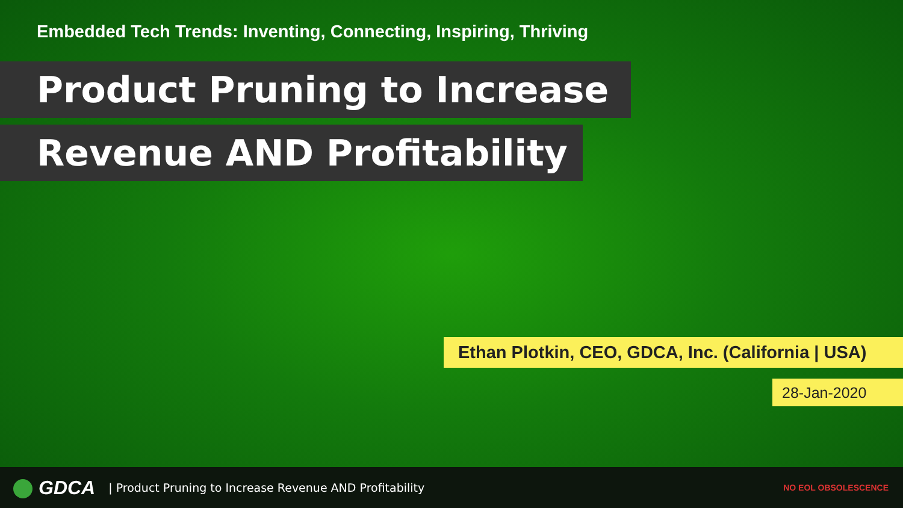Embedded Tech Trends: Inventing, Connecting, Inspiring, Thriving
Product Pruning to Increase
Revenue AND Profitability
Ethan Plotkin, CEO, GDCA, Inc. (California | USA)
28-Jan-2020
GDCA
| Product Pruning to Increase Revenue AND Profitability
NO EOL OBSOLESCENCE